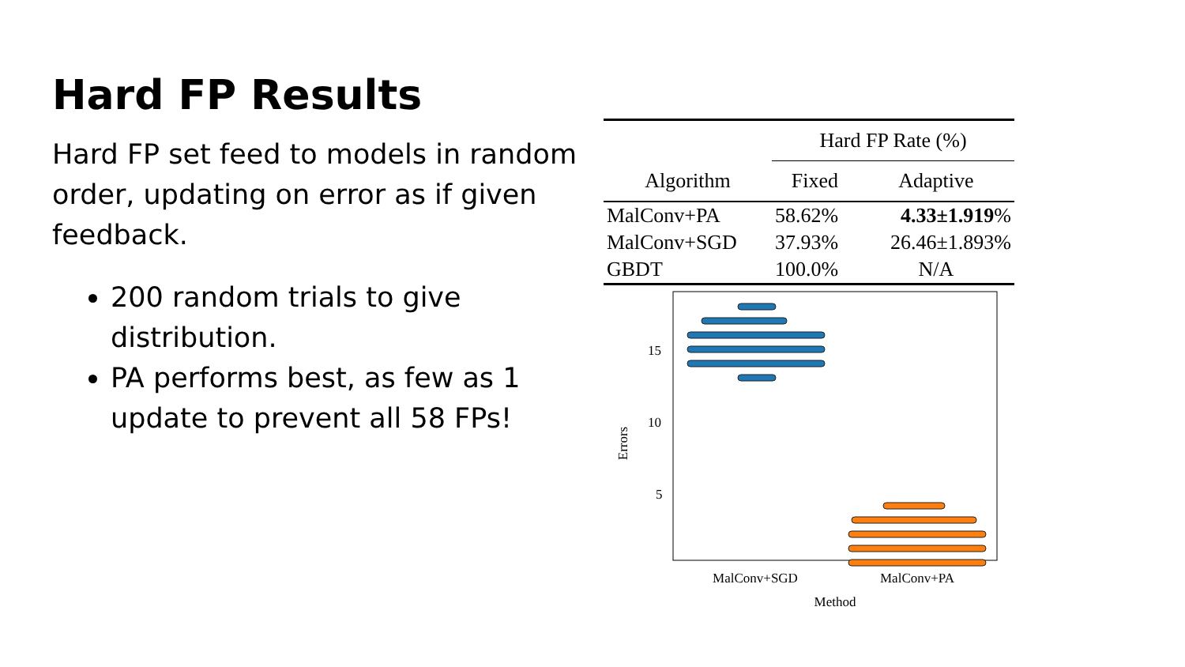Hard FP Results
Hard FP set feed to models in random order, updating on error as if given feedback.
200 random trials to give distribution.
PA performs best, as few as 1 update to prevent all 58 FPs!
| | Hard FP Rate (%) | |
| --- | --- | --- |
| Algorithm | Fixed | Adaptive |
| MalConv+PA | 58.62% | 4.33±1.919 % |
| MalConv+SGD | 37.93% | 26.46±1.893% |
| GBDT | 100.0% | N/A |
15
10
5
Errors
MalConv+SGD
MalConv+PA
Method